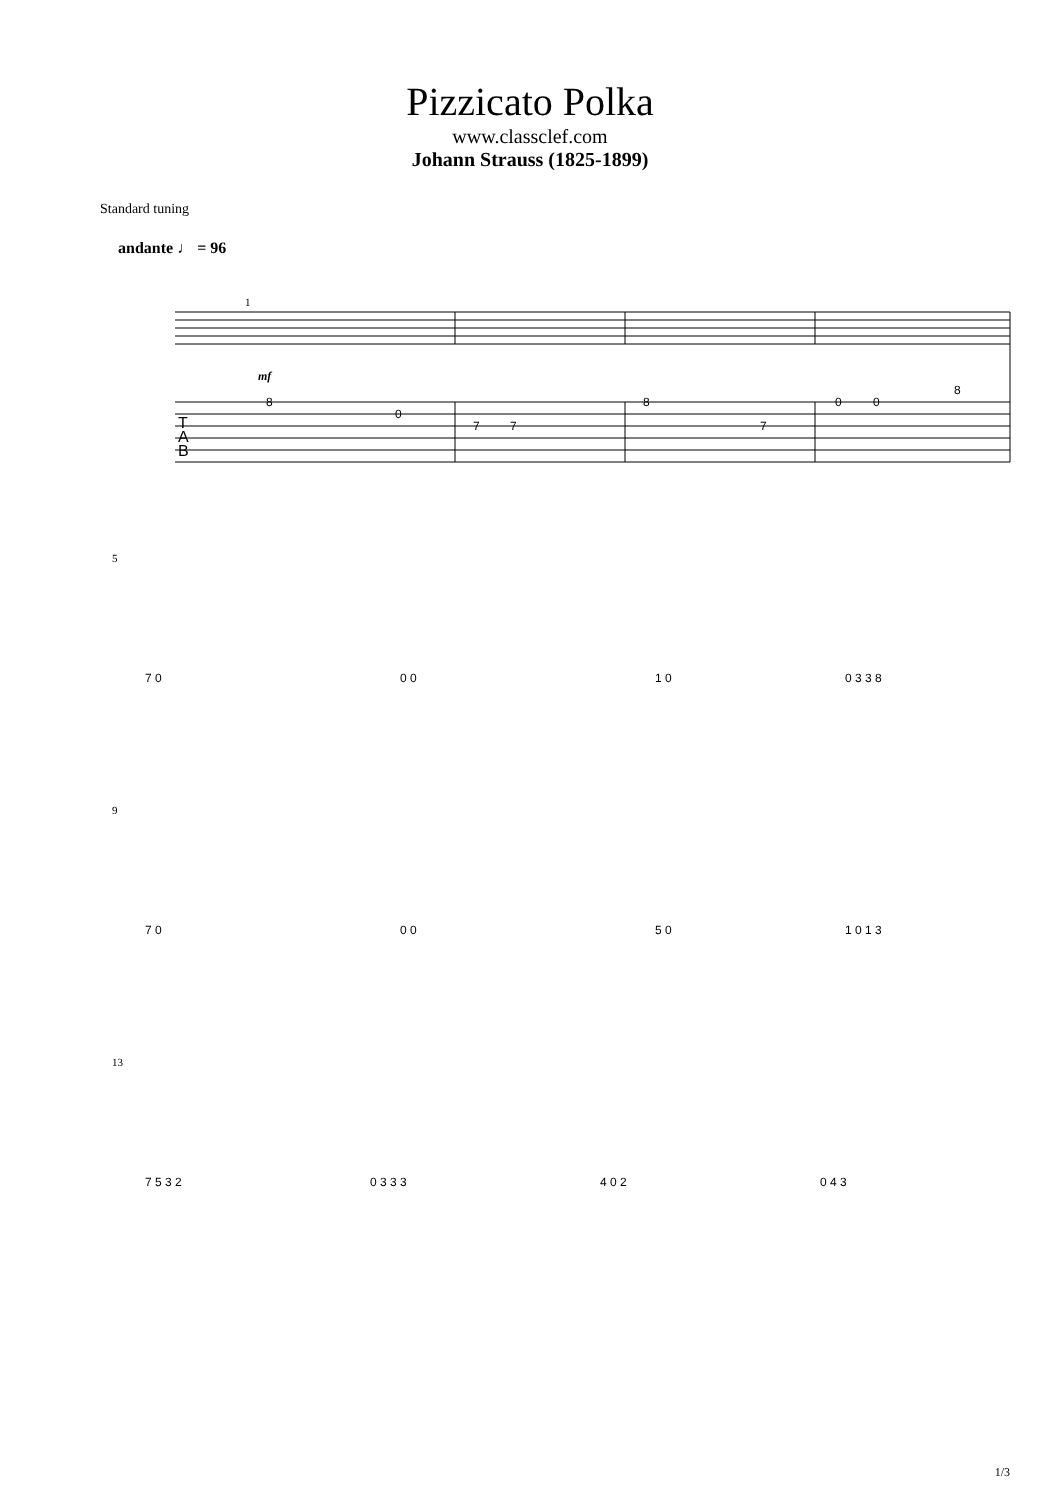Pizzicato Polka
www.classclef.com
Johann Strauss (1825-1899)
Standard tuning
andante ♩ = 96
1
mf
T
A
B
8
0
7
7
8
7
0
0
8
5
7 0
0 0
1 0
0 3 3 8
9
7 0
0 0
5 0
1 0 1 3
13
7 5 3 2
0 3 3 3
4 0 2
0 4 3
1/3